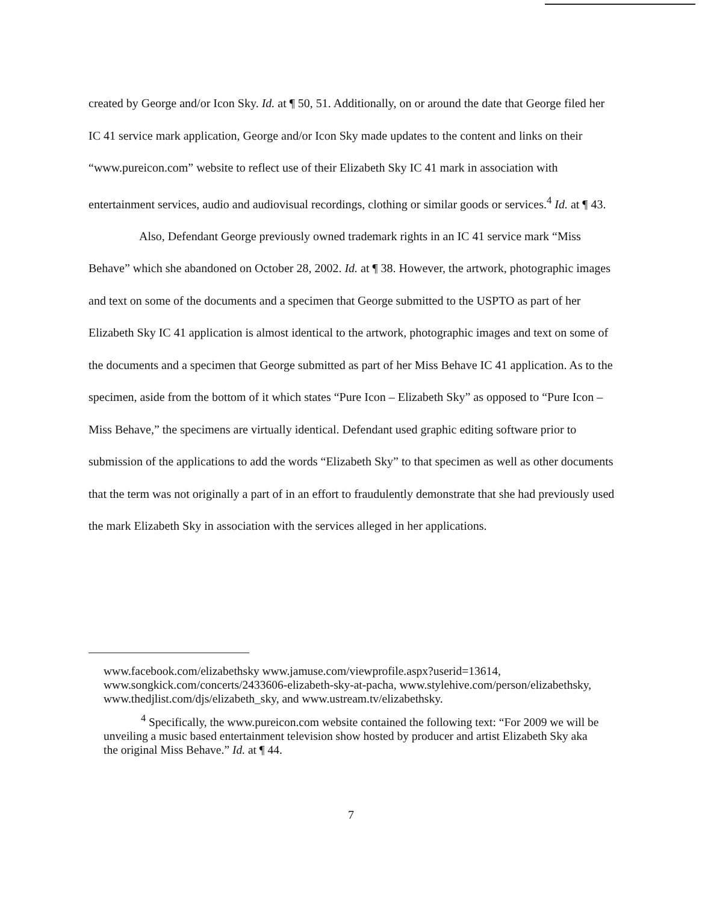created by George and/or Icon Sky. Id. at ¶ 50, 51. Additionally, on or around the date that George filed her IC 41 service mark application, George and/or Icon Sky made updates to the content and links on their “www.pureicon.com” website to reflect use of their Elizabeth Sky IC 41 mark in association with entertainment services, audio and audiovisual recordings, clothing or similar goods or services.<sup>4</sup> Id. at ¶ 43.
Also, Defendant George previously owned trademark rights in an IC 41 service mark “Miss Behave” which she abandoned on October 28, 2002. Id. at ¶ 38. However, the artwork, photographic images and text on some of the documents and a specimen that George submitted to the USPTO as part of her Elizabeth Sky IC 41 application is almost identical to the artwork, photographic images and text on some of the documents and a specimen that George submitted as part of her Miss Behave IC 41 application. As to the specimen, aside from the bottom of it which states “Pure Icon – Elizabeth Sky” as opposed to “Pure Icon – Miss Behave,” the specimens are virtually identical. Defendant used graphic editing software prior to submission of the applications to add the words “Elizabeth Sky” to that specimen as well as other documents that the term was not originally a part of in an effort to fraudulently demonstrate that she had previously used the mark Elizabeth Sky in association with the services alleged in her applications.
www.facebook.com/elizabethsky www.jamuse.com/viewprofile.aspx?userid=13614, www.songkick.com/concerts/2433606-elizabeth-sky-at-pacha, www.stylehive.com/person/elizabethsky, www.thedjlist.com/djs/elizabeth_sky, and www.ustream.tv/elizabethsky.
<sup>4</sup> Specifically, the www.pureicon.com website contained the following text: “For 2009 we will be unveiling a music based entertainment television show hosted by producer and artist Elizabeth Sky aka the original Miss Behave.” Id. at ¶ 44.
7